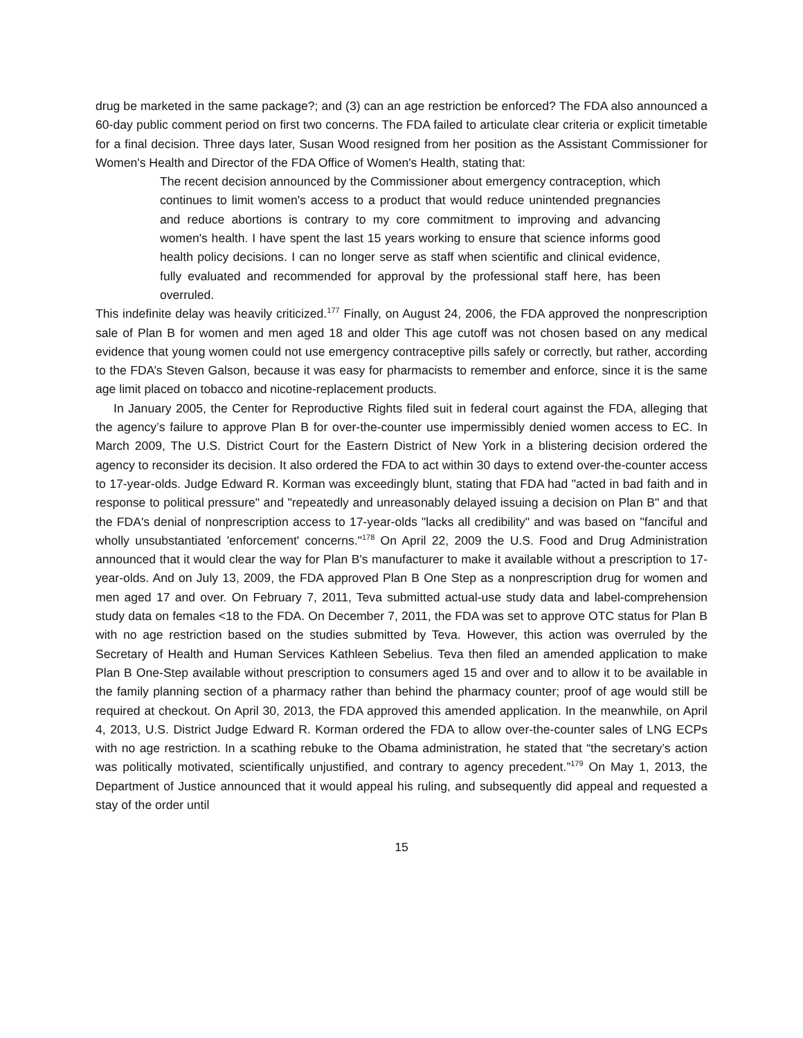drug be marketed in the same package?; and (3) can an age restriction be enforced? The FDA also announced a 60-day public comment period on first two concerns. The FDA failed to articulate clear criteria or explicit timetable for a final decision. Three days later, Susan Wood resigned from her position as the Assistant Commissioner for Women's Health and Director of the FDA Office of Women's Health, stating that:
The recent decision announced by the Commissioner about emergency contraception, which continues to limit women's access to a product that would reduce unintended pregnancies and reduce abortions is contrary to my core commitment to improving and advancing women's health. I have spent the last 15 years working to ensure that science informs good health policy decisions. I can no longer serve as staff when scientific and clinical evidence, fully evaluated and recommended for approval by the professional staff here, has been overruled.
This indefinite delay was heavily criticized.<sup>177</sup> Finally, on August 24, 2006, the FDA approved the nonprescription sale of Plan B for women and men aged 18 and older This age cutoff was not chosen based on any medical evidence that young women could not use emergency contraceptive pills safely or correctly, but rather, according to the FDA’s Steven Galson, because it was easy for pharmacists to remember and enforce, since it is the same age limit placed on tobacco and nicotine-replacement products.
In January 2005, the Center for Reproductive Rights filed suit in federal court against the FDA, alleging that the agency’s failure to approve Plan B for over-the-counter use impermissibly denied women access to EC. In March 2009, The U.S. District Court for the Eastern District of New York in a blistering decision ordered the agency to reconsider its decision. It also ordered the FDA to act within 30 days to extend over-the-counter access to 17-year-olds. Judge Edward R. Korman was exceedingly blunt, stating that FDA had "acted in bad faith and in response to political pressure" and "repeatedly and unreasonably delayed issuing a decision on Plan B" and that the FDA's denial of nonprescription access to 17-year-olds "lacks all credibility" and was based on "fanciful and wholly unsubstantiated 'enforcement' concerns."<sup>178</sup> On April 22, 2009 the U.S. Food and Drug Administration announced that it would clear the way for Plan B's manufacturer to make it available without a prescription to 17-year-olds. And on July 13, 2009, the FDA approved Plan B One Step as a nonprescription drug for women and men aged 17 and over. On February 7, 2011, Teva submitted actual-use study data and label-comprehension study data on females <18 to the FDA. On December 7, 2011, the FDA was set to approve OTC status for Plan B with no age restriction based on the studies submitted by Teva. However, this action was overruled by the Secretary of Health and Human Services Kathleen Sebelius. Teva then filed an amended application to make Plan B One-Step available without prescription to consumers aged 15 and over and to allow it to be available in the family planning section of a pharmacy rather than behind the pharmacy counter; proof of age would still be required at checkout. On April 30, 2013, the FDA approved this amended application. In the meanwhile, on April 4, 2013, U.S. District Judge Edward R. Korman ordered the FDA to allow over-the-counter sales of LNG ECPs with no age restriction. In a scathing rebuke to the Obama administration, he stated that “the secretary’s action was politically motivated, scientifically unjustified, and contrary to agency precedent.”<sup>179</sup> On May 1, 2013, the Department of Justice announced that it would appeal his ruling, and subsequently did appeal and requested a stay of the order until
15